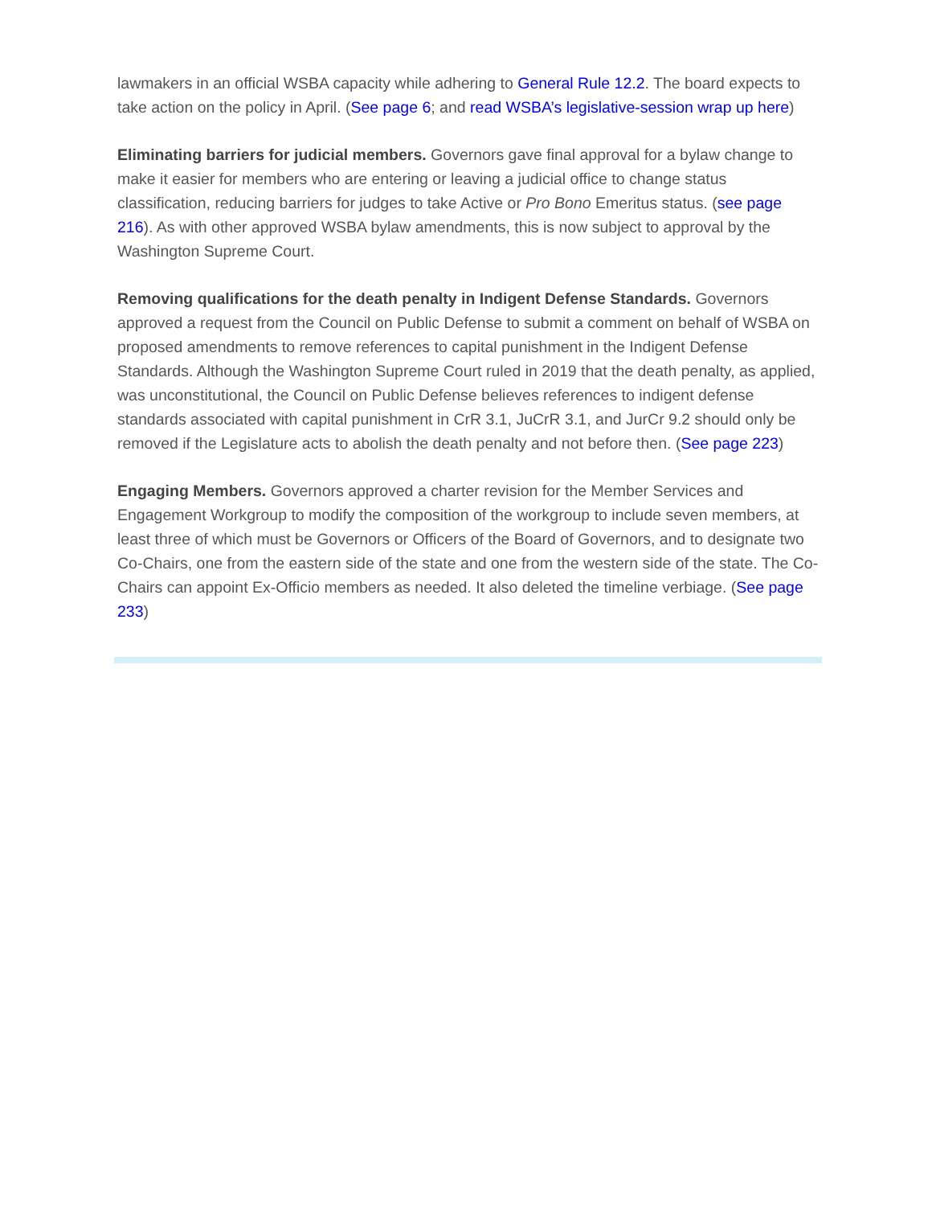lawmakers in an official WSBA capacity while adhering to General Rule 12.2. The board expects to take action on the policy in April. (See page 6; and read WSBA’s legislative-session wrap up here)
Eliminating barriers for judicial members. Governors gave final approval for a bylaw change to make it easier for members who are entering or leaving a judicial office to change status classification, reducing barriers for judges to take Active or Pro Bono Emeritus status. (see page 216). As with other approved WSBA bylaw amendments, this is now subject to approval by the Washington Supreme Court.
Removing qualifications for the death penalty in Indigent Defense Standards. Governors approved a request from the Council on Public Defense to submit a comment on behalf of WSBA on proposed amendments to remove references to capital punishment in the Indigent Defense Standards. Although the Washington Supreme Court ruled in 2019 that the death penalty, as applied, was unconstitutional, the Council on Public Defense believes references to indigent defense standards associated with capital punishment in CrR 3.1, JuCrR 3.1, and JurCr 9.2 should only be removed if the Legislature acts to abolish the death penalty and not before then. (See page 223)
Engaging Members. Governors approved a charter revision for the Member Services and Engagement Workgroup to modify the composition of the workgroup to include seven members, at least three of which must be Governors or Officers of the Board of Governors, and to designate two Co-Chairs, one from the eastern side of the state and one from the western side of the state. The Co-Chairs can appoint Ex-Officio members as needed. It also deleted the timeline verbiage. (See page 233)